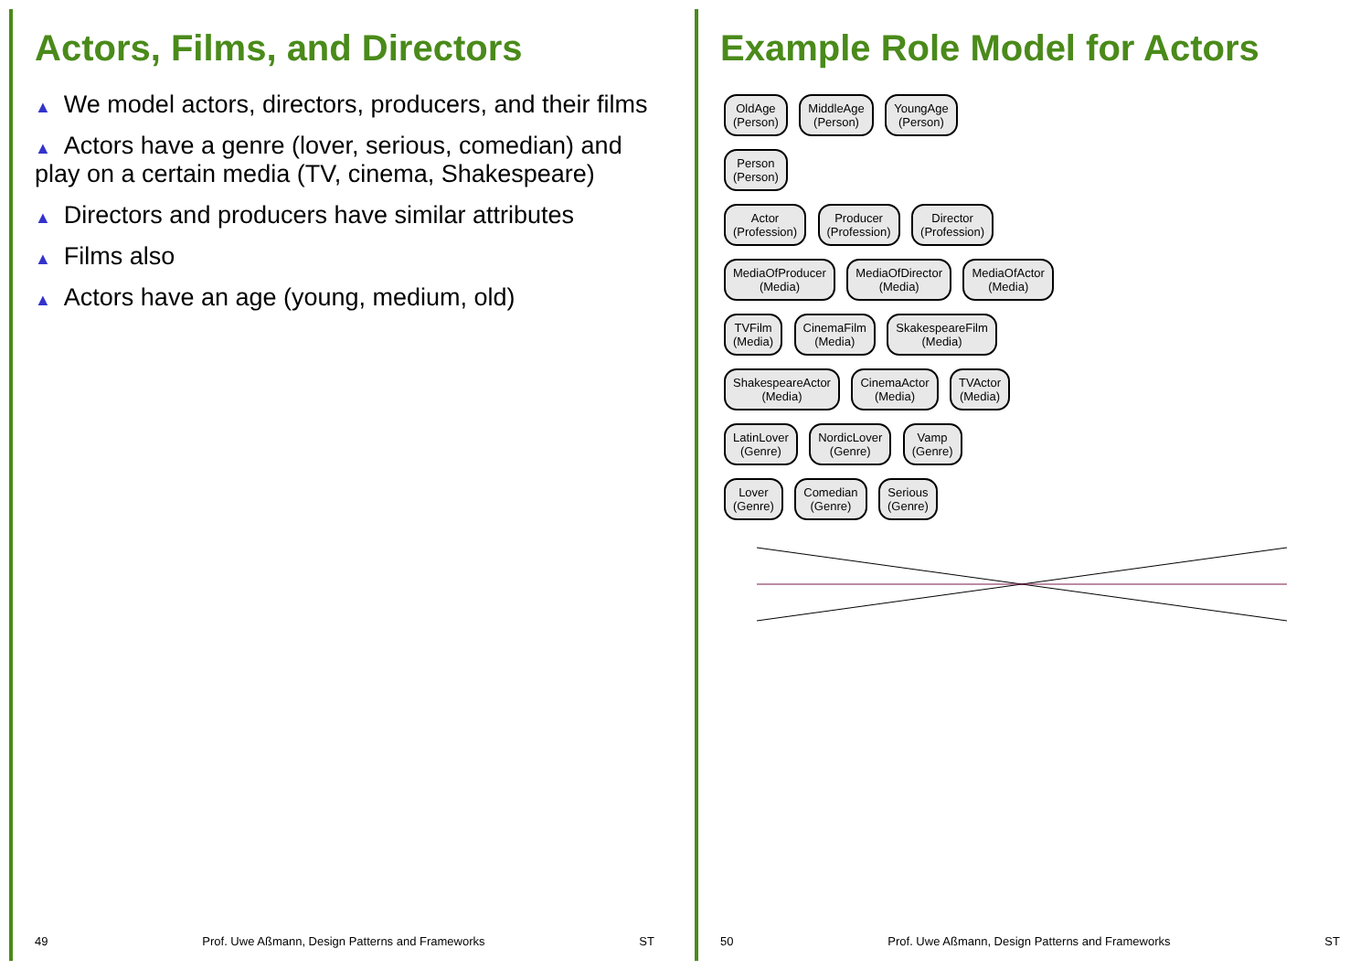Actors, Films, and Directors
▲ We model actors, directors, producers, and their films
▲ Actors have a genre (lover, serious, comedian) and play on a certain media (TV, cinema, Shakespeare)
▲ Directors and producers have similar attributes
▲ Films also
▲ Actors have an age (young, medium, old)
49 Prof. Uwe Aßmann, Design Patterns and Frameworks ST
Example Role Model for Actors
OldAge
(Person) MiddleAge
(Person) YoungAge
(Person)
Person
(Person)
Actor
(Profession) Producer
(Profession) Director
(Profession)
MediaOfProducer
(Media) MediaOfDirector
(Media) MediaOfActor
(Media)
TVFilm
(Media) CinemaFilm
(Media) SkakespeareFilm
(Media)
ShakespeareActor
(Media) CinemaActor
(Media) TVActor
(Media)
LatinLover
(Genre) NordicLover
(Genre) Vamp
(Genre)
Lover
(Genre) Comedian
(Genre) Serious
(Genre)
50 Prof. Uwe Aßmann, Design Patterns and Frameworks ST